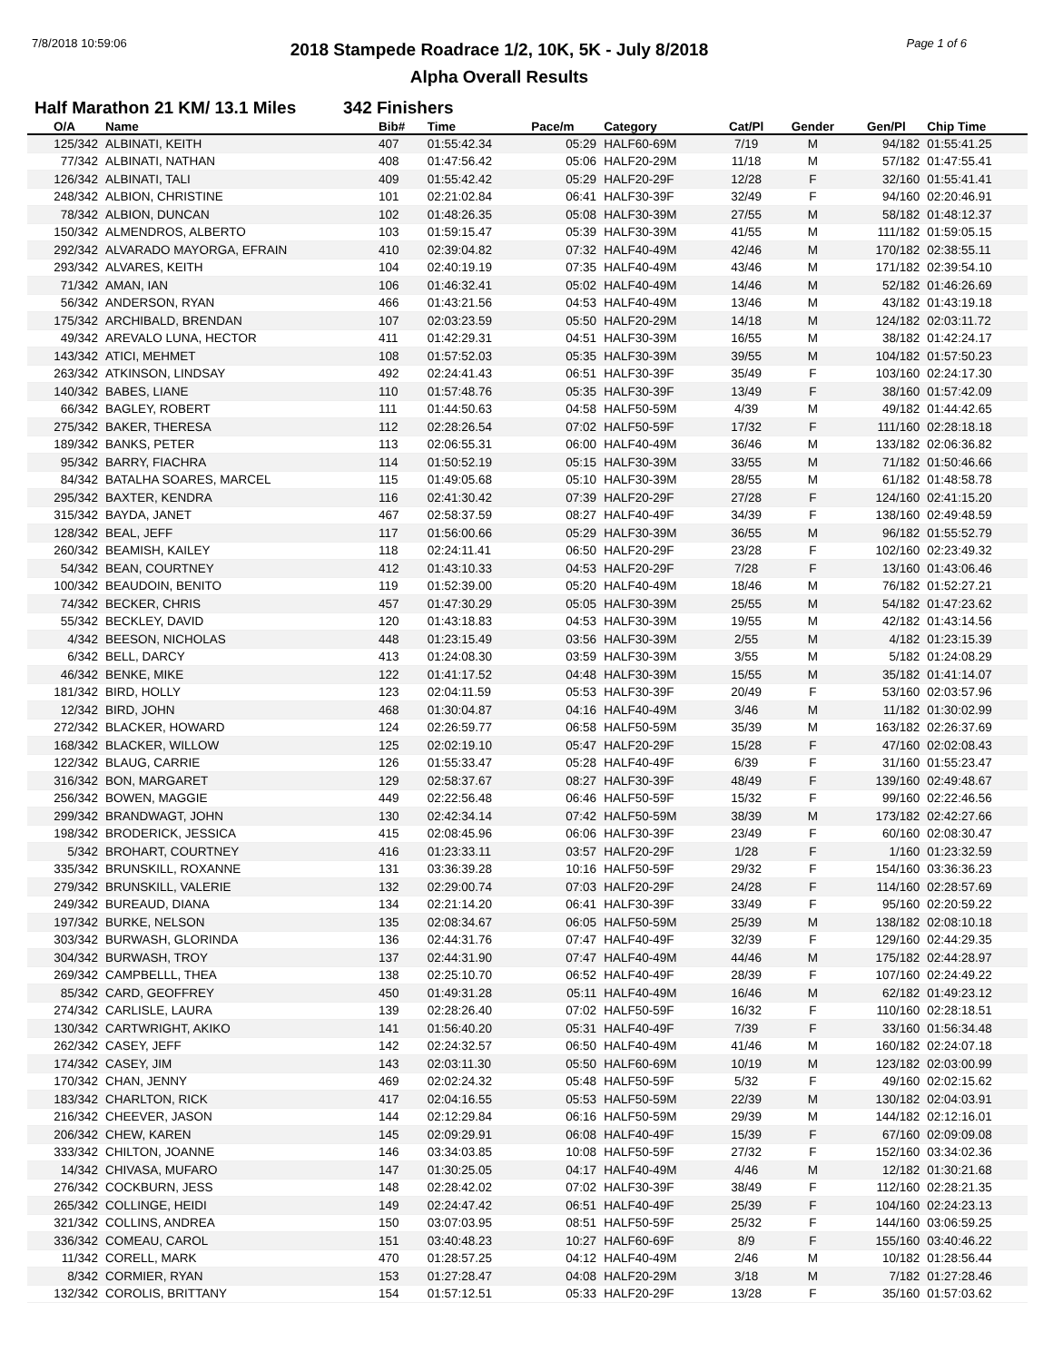7/8/2018 10:59:06
2018 Stampede Roadrace 1/2, 10K, 5K - July 8/2018
Alpha Overall Results
Page 1 of 6
Half Marathon 21 KM/ 13.1 Miles
342 Finishers
| O/A | Name | Bib# | Time | Pace/m | Category | Cat/Pl | Gender | Gen/Pl | Chip Time |
| --- | --- | --- | --- | --- | --- | --- | --- | --- | --- |
| 125/342 | ALBINATI, KEITH | 407 | 01:55:42.34 | 05:29 | HALF60-69M | 7/19 | M | 94/182 | 01:55:41.25 |
| 77/342 | ALBINATI, NATHAN | 408 | 01:47:56.42 | 05:06 | HALF20-29M | 11/18 | M | 57/182 | 01:47:55.41 |
| 126/342 | ALBINATI, TALI | 409 | 01:55:42.42 | 05:29 | HALF20-29F | 12/28 | F | 32/160 | 01:55:41.41 |
| 248/342 | ALBION, CHRISTINE | 101 | 02:21:02.84 | 06:41 | HALF30-39F | 32/49 | F | 94/160 | 02:20:46.91 |
| 78/342 | ALBION, DUNCAN | 102 | 01:48:26.35 | 05:08 | HALF30-39M | 27/55 | M | 58/182 | 01:48:12.37 |
| 150/342 | ALMENDROS, ALBERTO | 103 | 01:59:15.47 | 05:39 | HALF30-39M | 41/55 | M | 111/182 | 01:59:05.15 |
| 292/342 | ALVARADO MAYORGA, EFRAIN | 410 | 02:39:04.82 | 07:32 | HALF40-49M | 42/46 | M | 170/182 | 02:38:55.11 |
| 293/342 | ALVARES, KEITH | 104 | 02:40:19.19 | 07:35 | HALF40-49M | 43/46 | M | 171/182 | 02:39:54.10 |
| 71/342 | AMAN, IAN | 106 | 01:46:32.41 | 05:02 | HALF40-49M | 14/46 | M | 52/182 | 01:46:26.69 |
| 56/342 | ANDERSON, RYAN | 466 | 01:43:21.56 | 04:53 | HALF40-49M | 13/46 | M | 43/182 | 01:43:19.18 |
| 175/342 | ARCHIBALD, BRENDAN | 107 | 02:03:23.59 | 05:50 | HALF20-29M | 14/18 | M | 124/182 | 02:03:11.72 |
| 49/342 | AREVALO LUNA, HECTOR | 411 | 01:42:29.31 | 04:51 | HALF30-39M | 16/55 | M | 38/182 | 01:42:24.17 |
| 143/342 | ATICI, MEHMET | 108 | 01:57:52.03 | 05:35 | HALF30-39M | 39/55 | M | 104/182 | 01:57:50.23 |
| 263/342 | ATKINSON, LINDSAY | 492 | 02:24:41.43 | 06:51 | HALF30-39F | 35/49 | F | 103/160 | 02:24:17.30 |
| 140/342 | BABES, LIANE | 110 | 01:57:48.76 | 05:35 | HALF30-39F | 13/49 | F | 38/160 | 01:57:42.09 |
| 66/342 | BAGLEY, ROBERT | 111 | 01:44:50.63 | 04:58 | HALF50-59M | 4/39 | M | 49/182 | 01:44:42.65 |
| 275/342 | BAKER, THERESA | 112 | 02:28:26.54 | 07:02 | HALF50-59F | 17/32 | F | 111/160 | 02:28:18.18 |
| 189/342 | BANKS, PETER | 113 | 02:06:55.31 | 06:00 | HALF40-49M | 36/46 | M | 133/182 | 02:06:36.82 |
| 95/342 | BARRY, FIACHRA | 114 | 01:50:52.19 | 05:15 | HALF30-39M | 33/55 | M | 71/182 | 01:50:46.66 |
| 84/342 | BATALHA SOARES, MARCEL | 115 | 01:49:05.68 | 05:10 | HALF30-39M | 28/55 | M | 61/182 | 01:48:58.78 |
| 295/342 | BAXTER, KENDRA | 116 | 02:41:30.42 | 07:39 | HALF20-29F | 27/28 | F | 124/160 | 02:41:15.20 |
| 315/342 | BAYDA, JANET | 467 | 02:58:37.59 | 08:27 | HALF40-49F | 34/39 | F | 138/160 | 02:49:48.59 |
| 128/342 | BEAL, JEFF | 117 | 01:56:00.66 | 05:29 | HALF30-39M | 36/55 | M | 96/182 | 01:55:52.79 |
| 260/342 | BEAMISH, KAILEY | 118 | 02:24:11.41 | 06:50 | HALF20-29F | 23/28 | F | 102/160 | 02:23:49.32 |
| 54/342 | BEAN, COURTNEY | 412 | 01:43:10.33 | 04:53 | HALF20-29F | 7/28 | F | 13/160 | 01:43:06.46 |
| 100/342 | BEAUDOIN, BENITO | 119 | 01:52:39.00 | 05:20 | HALF40-49M | 18/46 | M | 76/182 | 01:52:27.21 |
| 74/342 | BECKER, CHRIS | 457 | 01:47:30.29 | 05:05 | HALF30-39M | 25/55 | M | 54/182 | 01:47:23.62 |
| 55/342 | BECKLEY, DAVID | 120 | 01:43:18.83 | 04:53 | HALF30-39M | 19/55 | M | 42/182 | 01:43:14.56 |
| 4/342 | BEESON, NICHOLAS | 448 | 01:23:15.49 | 03:56 | HALF30-39M | 2/55 | M | 4/182 | 01:23:15.39 |
| 6/342 | BELL, DARCY | 413 | 01:24:08.30 | 03:59 | HALF30-39M | 3/55 | M | 5/182 | 01:24:08.29 |
| 46/342 | BENKE, MIKE | 122 | 01:41:17.52 | 04:48 | HALF30-39M | 15/55 | M | 35/182 | 01:41:14.07 |
| 181/342 | BIRD, HOLLY | 123 | 02:04:11.59 | 05:53 | HALF30-39F | 20/49 | F | 53/160 | 02:03:57.96 |
| 12/342 | BIRD, JOHN | 468 | 01:30:04.87 | 04:16 | HALF40-49M | 3/46 | M | 11/182 | 01:30:02.99 |
| 272/342 | BLACKER, HOWARD | 124 | 02:26:59.77 | 06:58 | HALF50-59M | 35/39 | M | 163/182 | 02:26:37.69 |
| 168/342 | BLACKER, WILLOW | 125 | 02:02:19.10 | 05:47 | HALF20-29F | 15/28 | F | 47/160 | 02:02:08.43 |
| 122/342 | BLAUG, CARRIE | 126 | 01:55:33.47 | 05:28 | HALF40-49F | 6/39 | F | 31/160 | 01:55:23.47 |
| 316/342 | BON, MARGARET | 129 | 02:58:37.67 | 08:27 | HALF30-39F | 48/49 | F | 139/160 | 02:49:48.67 |
| 256/342 | BOWEN, MAGGIE | 449 | 02:22:56.48 | 06:46 | HALF50-59F | 15/32 | F | 99/160 | 02:22:46.56 |
| 299/342 | BRANDWAGT, JOHN | 130 | 02:42:34.14 | 07:42 | HALF50-59M | 38/39 | M | 173/182 | 02:42:27.66 |
| 198/342 | BRODERICK, JESSICA | 415 | 02:08:45.96 | 06:06 | HALF30-39F | 23/49 | F | 60/160 | 02:08:30.47 |
| 5/342 | BROHART, COURTNEY | 416 | 01:23:33.11 | 03:57 | HALF20-29F | 1/28 | F | 1/160 | 01:23:32.59 |
| 335/342 | BRUNSKILL, ROXANNE | 131 | 03:36:39.28 | 10:16 | HALF50-59F | 29/32 | F | 154/160 | 03:36:36.23 |
| 279/342 | BRUNSKILL, VALERIE | 132 | 02:29:00.74 | 07:03 | HALF20-29F | 24/28 | F | 114/160 | 02:28:57.69 |
| 249/342 | BUREAUD, DIANA | 134 | 02:21:14.20 | 06:41 | HALF30-39F | 33/49 | F | 95/160 | 02:20:59.22 |
| 197/342 | BURKE, NELSON | 135 | 02:08:34.67 | 06:05 | HALF50-59M | 25/39 | M | 138/182 | 02:08:10.18 |
| 303/342 | BURWASH, GLORINDA | 136 | 02:44:31.76 | 07:47 | HALF40-49F | 32/39 | F | 129/160 | 02:44:29.35 |
| 304/342 | BURWASH, TROY | 137 | 02:44:31.90 | 07:47 | HALF40-49M | 44/46 | M | 175/182 | 02:44:28.97 |
| 269/342 | CAMPBELLL, THEA | 138 | 02:25:10.70 | 06:52 | HALF40-49F | 28/39 | F | 107/160 | 02:24:49.22 |
| 85/342 | CARD, GEOFFREY | 450 | 01:49:31.28 | 05:11 | HALF40-49M | 16/46 | M | 62/182 | 01:49:23.12 |
| 274/342 | CARLISLE, LAURA | 139 | 02:28:26.40 | 07:02 | HALF50-59F | 16/32 | F | 110/160 | 02:28:18.51 |
| 130/342 | CARTWRIGHT, AKIKO | 141 | 01:56:40.20 | 05:31 | HALF40-49F | 7/39 | F | 33/160 | 01:56:34.48 |
| 262/342 | CASEY, JEFF | 142 | 02:24:32.57 | 06:50 | HALF40-49M | 41/46 | M | 160/182 | 02:24:07.18 |
| 174/342 | CASEY, JIM | 143 | 02:03:11.30 | 05:50 | HALF60-69M | 10/19 | M | 123/182 | 02:03:00.99 |
| 170/342 | CHAN, JENNY | 469 | 02:02:24.32 | 05:48 | HALF50-59F | 5/32 | F | 49/160 | 02:02:15.62 |
| 183/342 | CHARLTON, RICK | 417 | 02:04:16.55 | 05:53 | HALF50-59M | 22/39 | M | 130/182 | 02:04:03.91 |
| 216/342 | CHEEVER, JASON | 144 | 02:12:29.84 | 06:16 | HALF50-59M | 29/39 | M | 144/182 | 02:12:16.01 |
| 206/342 | CHEW, KAREN | 145 | 02:09:29.91 | 06:08 | HALF40-49F | 15/39 | F | 67/160 | 02:09:09.08 |
| 333/342 | CHILTON, JOANNE | 146 | 03:34:03.85 | 10:08 | HALF50-59F | 27/32 | F | 152/160 | 03:34:02.36 |
| 14/342 | CHIVASA, MUFARO | 147 | 01:30:25.05 | 04:17 | HALF40-49M | 4/46 | M | 12/182 | 01:30:21.68 |
| 276/342 | COCKBURN, JESS | 148 | 02:28:42.02 | 07:02 | HALF30-39F | 38/49 | F | 112/160 | 02:28:21.35 |
| 265/342 | COLLINGE, HEIDI | 149 | 02:24:47.42 | 06:51 | HALF40-49F | 25/39 | F | 104/160 | 02:24:23.13 |
| 321/342 | COLLINS, ANDREA | 150 | 03:07:03.95 | 08:51 | HALF50-59F | 25/32 | F | 144/160 | 03:06:59.25 |
| 336/342 | COMEAU, CAROL | 151 | 03:40:48.23 | 10:27 | HALF60-69F | 8/9 | F | 155/160 | 03:40:46.22 |
| 11/342 | CORELL, MARK | 470 | 01:28:57.25 | 04:12 | HALF40-49M | 2/46 | M | 10/182 | 01:28:56.44 |
| 8/342 | CORMIER, RYAN | 153 | 01:27:28.47 | 04:08 | HALF20-29M | 3/18 | M | 7/182 | 01:27:28.46 |
| 132/342 | COROLIS, BRITTANY | 154 | 01:57:12.51 | 05:33 | HALF20-29F | 13/28 | F | 35/160 | 01:57:03.62 |